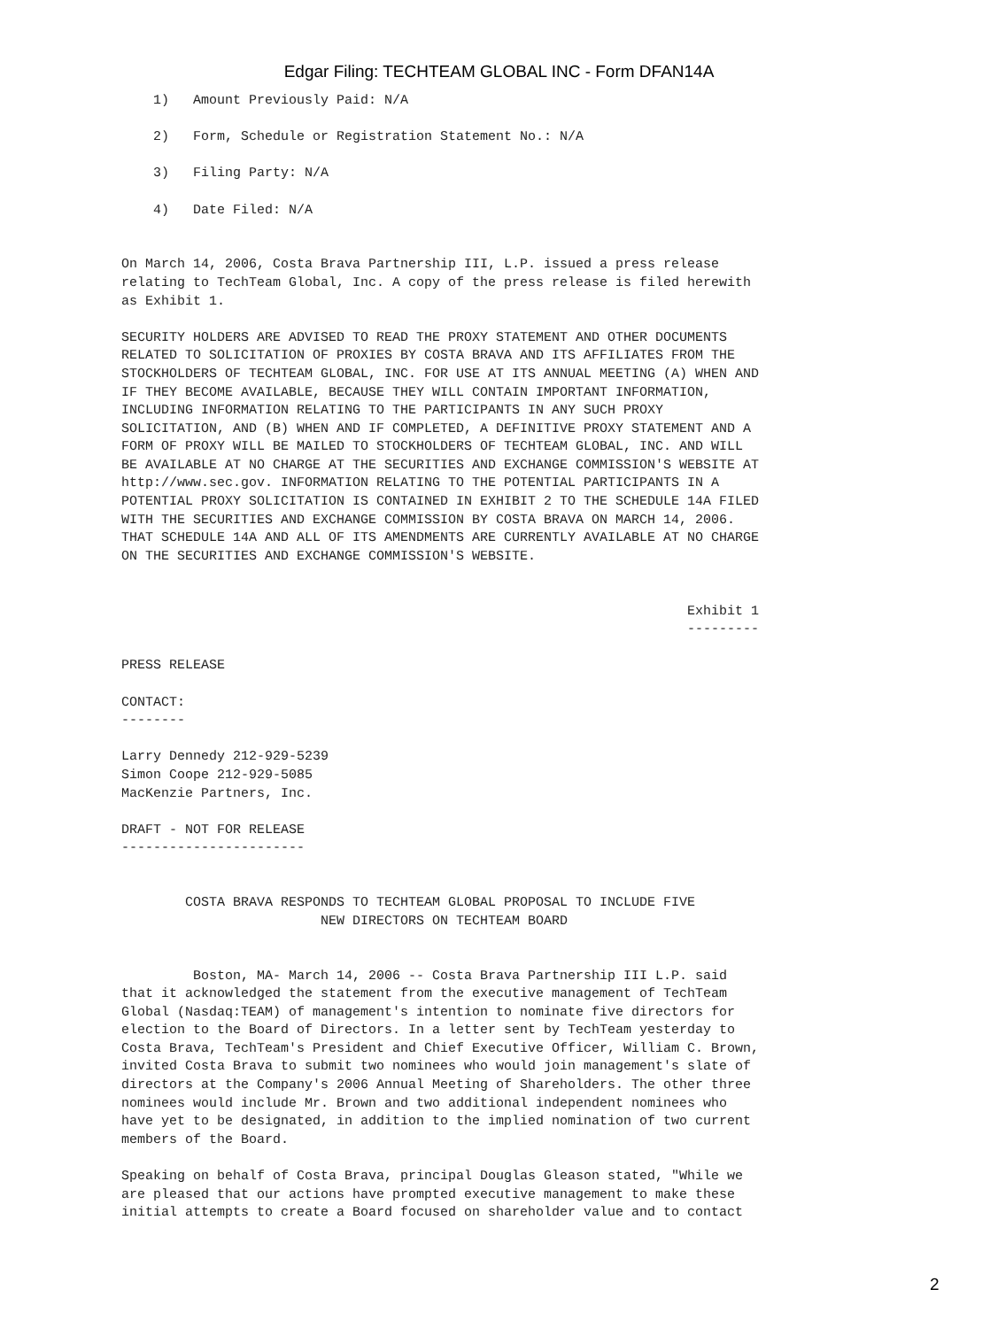Edgar Filing: TECHTEAM GLOBAL INC - Form DFAN14A
    1)   Amount Previously Paid: N/A

    2)   Form, Schedule or Registration Statement No.: N/A

    3)   Filing Party: N/A

    4)   Date Filed: N/A


On March 14, 2006, Costa Brava Partnership III, L.P. issued a press release
relating to TechTeam Global, Inc. A copy of the press release is filed herewith
as Exhibit 1.

SECURITY HOLDERS ARE ADVISED TO READ THE PROXY STATEMENT AND OTHER DOCUMENTS
RELATED TO SOLICITATION OF PROXIES BY COSTA BRAVA AND ITS AFFILIATES FROM THE
STOCKHOLDERS OF TECHTEAM GLOBAL, INC. FOR USE AT ITS ANNUAL MEETING (A) WHEN AND
IF THEY BECOME AVAILABLE, BECAUSE THEY WILL CONTAIN IMPORTANT INFORMATION,
INCLUDING INFORMATION RELATING TO THE PARTICIPANTS IN ANY SUCH PROXY
SOLICITATION, AND (B) WHEN AND IF COMPLETED, A DEFINITIVE PROXY STATEMENT AND A
FORM OF PROXY WILL BE MAILED TO STOCKHOLDERS OF TECHTEAM GLOBAL, INC. AND WILL
BE AVAILABLE AT NO CHARGE AT THE SECURITIES AND EXCHANGE COMMISSION'S WEBSITE AT
http://www.sec.gov. INFORMATION RELATING TO THE POTENTIAL PARTICIPANTS IN A
POTENTIAL PROXY SOLICITATION IS CONTAINED IN EXHIBIT 2 TO THE SCHEDULE 14A FILED
WITH THE SECURITIES AND EXCHANGE COMMISSION BY COSTA BRAVA ON MARCH 14, 2006.
THAT SCHEDULE 14A AND ALL OF ITS AMENDMENTS ARE CURRENTLY AVAILABLE AT NO CHARGE
ON THE SECURITIES AND EXCHANGE COMMISSION'S WEBSITE.


                                                                       Exhibit 1
                                                                       ---------

PRESS RELEASE

CONTACT:
--------

Larry Dennedy 212-929-5239
Simon Coope 212-929-5085
MacKenzie Partners, Inc.

DRAFT - NOT FOR RELEASE
-----------------------


        COSTA BRAVA RESPONDS TO TECHTEAM GLOBAL PROPOSAL TO INCLUDE FIVE
                         NEW DIRECTORS ON TECHTEAM BOARD


         Boston, MA- March 14, 2006 -- Costa Brava Partnership III L.P. said
that it acknowledged the statement from the executive management of TechTeam
Global (Nasdaq:TEAM) of management's intention to nominate five directors for
election to the Board of Directors. In a letter sent by TechTeam yesterday to
Costa Brava, TechTeam's President and Chief Executive Officer, William C. Brown,
invited Costa Brava to submit two nominees who would join management's slate of
directors at the Company's 2006 Annual Meeting of Shareholders. The other three
nominees would include Mr. Brown and two additional independent nominees who
have yet to be designated, in addition to the implied nomination of two current
members of the Board.

Speaking on behalf of Costa Brava, principal Douglas Gleason stated, "While we
are pleased that our actions have prompted executive management to make these
initial attempts to create a Board focused on shareholder value and to contact
2